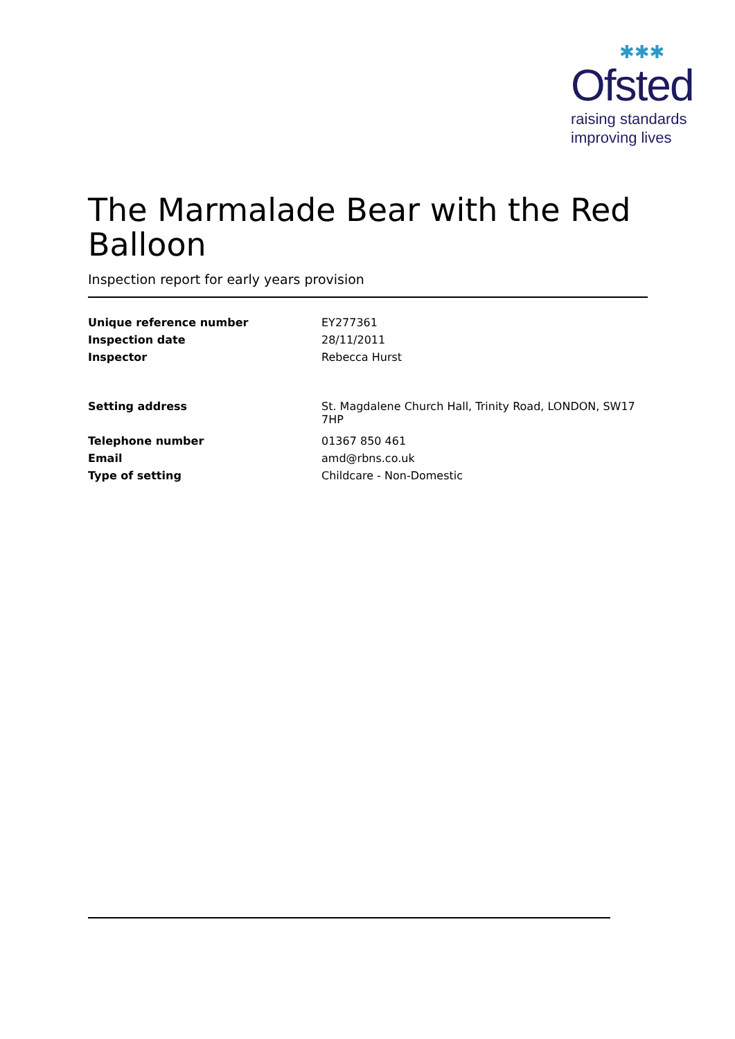✱✱✱
Ofsted
raising standards
improving lives
The Marmalade Bear with the Red Balloon
Inspection report for early years provision
| Unique reference number | EY277361 |
| Inspection date | 28/11/2011 |
| Inspector | Rebecca Hurst |
| Setting address | St. Magdalene Church Hall, Trinity Road, LONDON, SW17 7HP |
| Telephone number | 01367 850 461 |
| Email | amd@rbns.co.uk |
| Type of setting | Childcare - Non-Domestic |